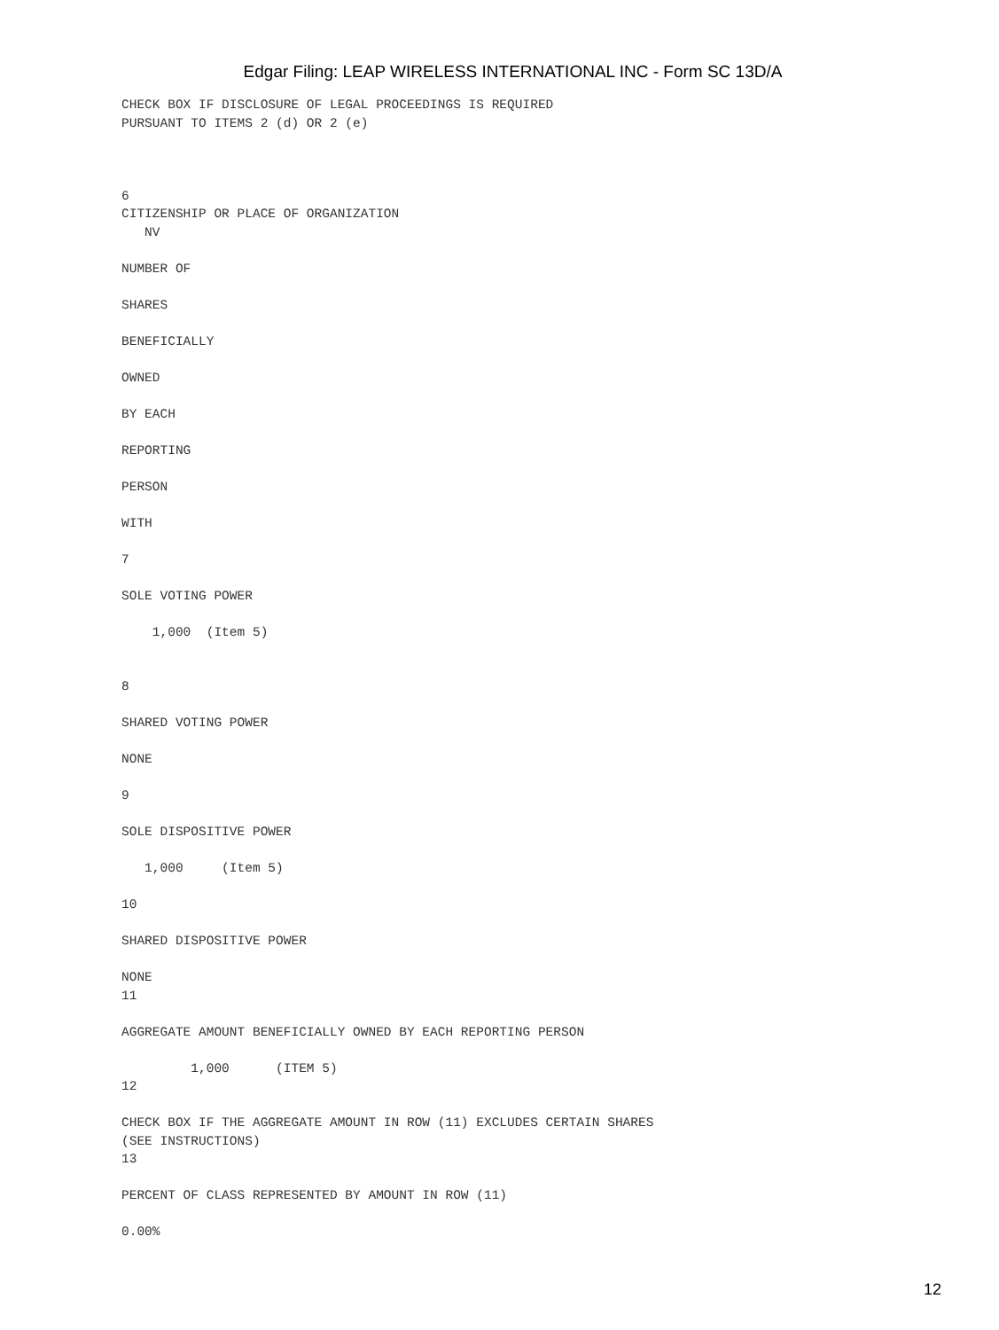Edgar Filing: LEAP WIRELESS INTERNATIONAL INC - Form SC 13D/A
CHECK BOX IF DISCLOSURE OF LEGAL PROCEEDINGS IS REQUIRED
PURSUANT TO ITEMS 2 (d) OR 2 (e)



6
CITIZENSHIP OR PLACE OF ORGANIZATION
   NV

NUMBER OF

SHARES

BENEFICIALLY

OWNED

BY EACH

REPORTING

PERSON

WITH

7

SOLE VOTING POWER

    1,000  (Item 5)


8

SHARED VOTING POWER

NONE

9

SOLE DISPOSITIVE POWER

   1,000     (Item 5)

10

SHARED DISPOSITIVE POWER

NONE
11

AGGREGATE AMOUNT BENEFICIALLY OWNED BY EACH REPORTING PERSON

         1,000      (ITEM 5)
12

CHECK BOX IF THE AGGREGATE AMOUNT IN ROW (11) EXCLUDES CERTAIN SHARES
(SEE INSTRUCTIONS)
13

PERCENT OF CLASS REPRESENTED BY AMOUNT IN ROW (11)

0.00%
12